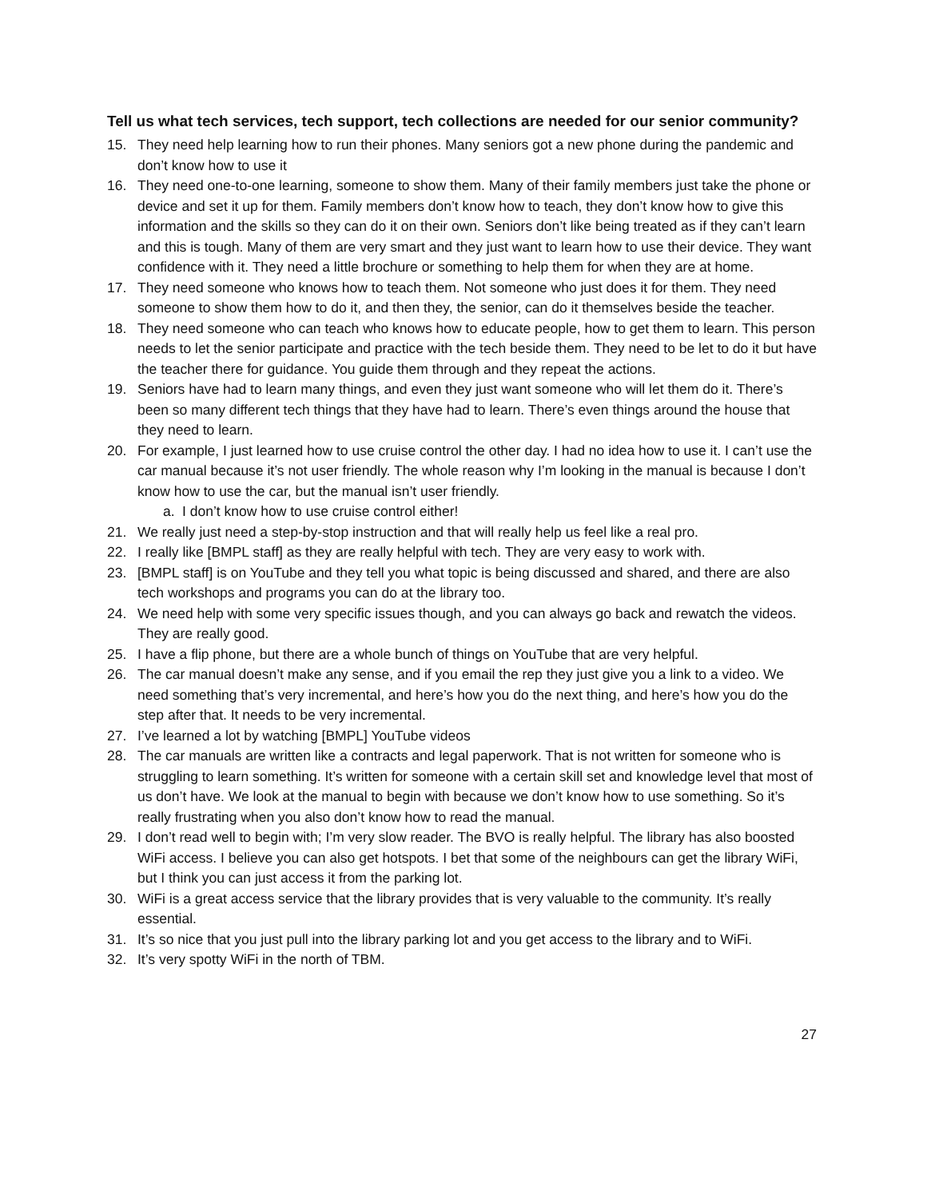Tell us what tech services, tech support, tech collections are needed for our senior community?
15. They need help learning how to run their phones. Many seniors got a new phone during the pandemic and don’t know how to use it
16. They need one-to-one learning, someone to show them. Many of their family members just take the phone or device and set it up for them. Family members don’t know how to teach, they don’t know how to give this information and the skills so they can do it on their own. Seniors don’t like being treated as if they can’t learn and this is tough. Many of them are very smart and they just want to learn how to use their device. They want confidence with it. They need a little brochure or something to help them for when they are at home.
17. They need someone who knows how to teach them. Not someone who just does it for them. They need someone to show them how to do it, and then they, the senior, can do it themselves beside the teacher.
18. They need someone who can teach who knows how to educate people, how to get them to learn. This person needs to let the senior participate and practice with the tech beside them. They need to be let to do it but have the teacher there for guidance. You guide them through and they repeat the actions.
19. Seniors have had to learn many things, and even they just want someone who will let them do it. There’s been so many different tech things that they have had to learn. There’s even things around the house that they need to learn.
20. For example, I just learned how to use cruise control the other day. I had no idea how to use it. I can’t use the car manual because it’s not user friendly. The whole reason why I’m looking in the manual is because I don’t know how to use the car, but the manual isn’t user friendly.
a. I don’t know how to use cruise control either!
21. We really just need a step-by-stop instruction and that will really help us feel like a real pro.
22. I really like [BMPL staff] as they are really helpful with tech. They are very easy to work with.
23. [BMPL staff] is on YouTube and they tell you what topic is being discussed and shared, and there are also tech workshops and programs you can do at the library too.
24. We need help with some very specific issues though, and you can always go back and rewatch the videos. They are really good.
25. I have a flip phone, but there are a whole bunch of things on YouTube that are very helpful.
26. The car manual doesn’t make any sense, and if you email the rep they just give you a link to a video. We need something that’s very incremental, and here’s how you do the next thing, and here’s how you do the step after that. It needs to be very incremental.
27. I’ve learned a lot by watching [BMPL] YouTube videos
28. The car manuals are written like a contracts and legal paperwork. That is not written for someone who is struggling to learn something. It’s written for someone with a certain skill set and knowledge level that most of us don’t have. We look at the manual to begin with because we don’t know how to use something. So it’s really frustrating when you also don’t know how to read the manual.
29. I don’t read well to begin with; I’m very slow reader. The BVO is really helpful. The library has also boosted WiFi access. I believe you can also get hotspots. I bet that some of the neighbours can get the library WiFi, but I think you can just access it from the parking lot.
30. WiFi is a great access service that the library provides that is very valuable to the community. It’s really essential.
31. It’s so nice that you just pull into the library parking lot and you get access to the library and to WiFi.
32. It’s very spotty WiFi in the north of TBM.
27